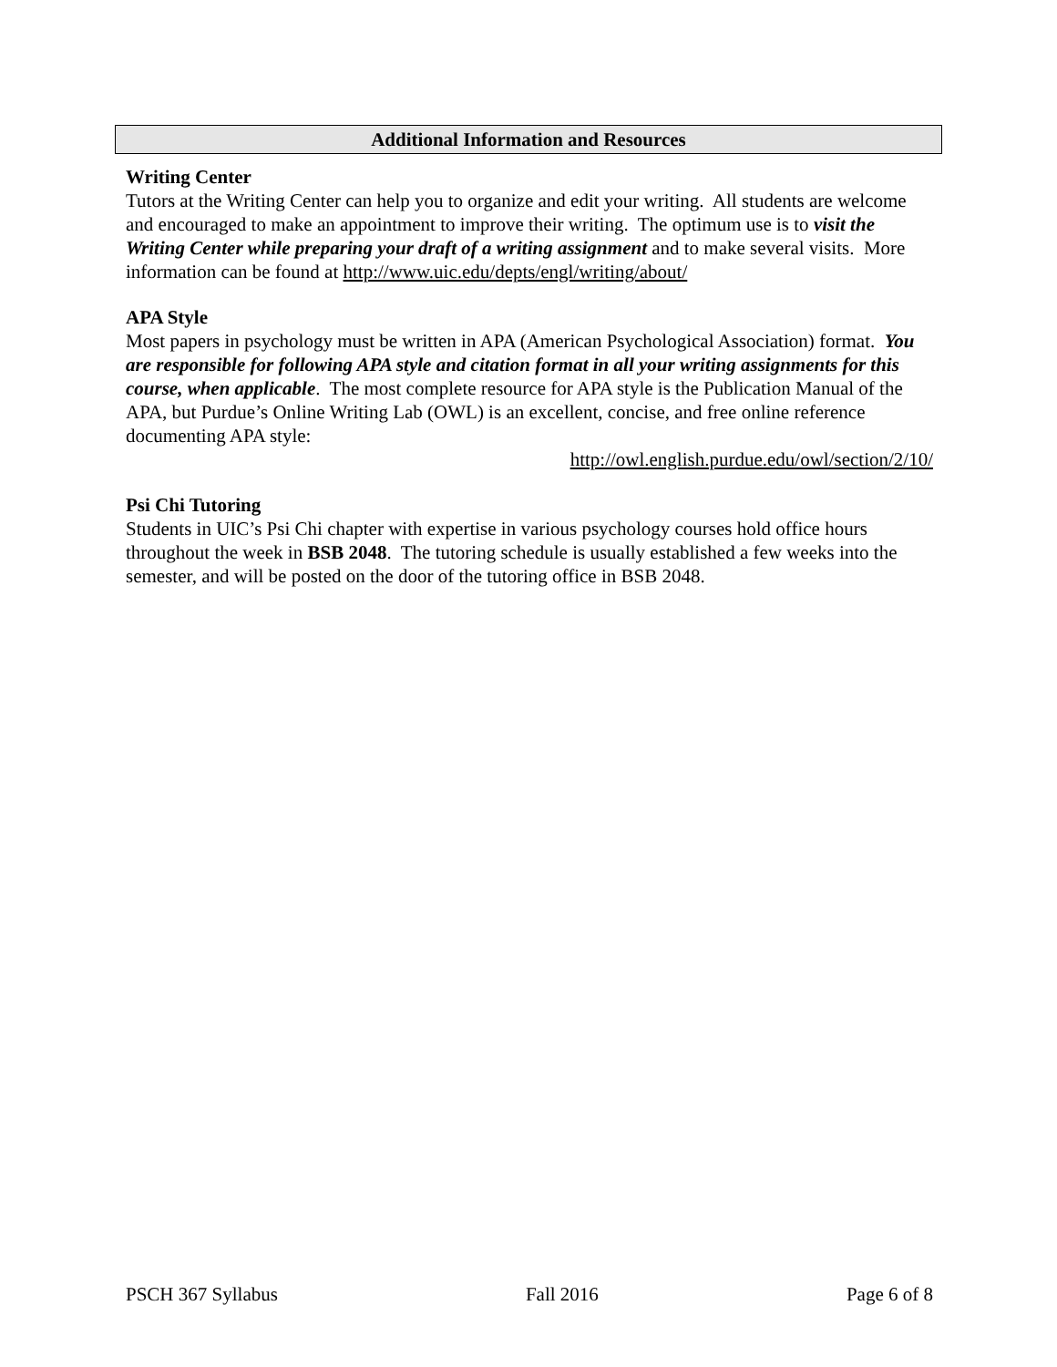Additional Information and Resources
Writing Center
Tutors at the Writing Center can help you to organize and edit your writing. All students are welcome and encouraged to make an appointment to improve their writing. The optimum use is to visit the Writing Center while preparing your draft of a writing assignment and to make several visits. More information can be found at http://www.uic.edu/depts/engl/writing/about/
APA Style
Most papers in psychology must be written in APA (American Psychological Association) format. You are responsible for following APA style and citation format in all your writing assignments for this course, when applicable. The most complete resource for APA style is the Publication Manual of the APA, but Purdue’s Online Writing Lab (OWL) is an excellent, concise, and free online reference documenting APA style:
http://owl.english.purdue.edu/owl/section/2/10/
Psi Chi Tutoring
Students in UIC’s Psi Chi chapter with expertise in various psychology courses hold office hours throughout the week in BSB 2048. The tutoring schedule is usually established a few weeks into the semester, and will be posted on the door of the tutoring office in BSB 2048.
PSCH 367 Syllabus Fall 2016 Page 6 of 8